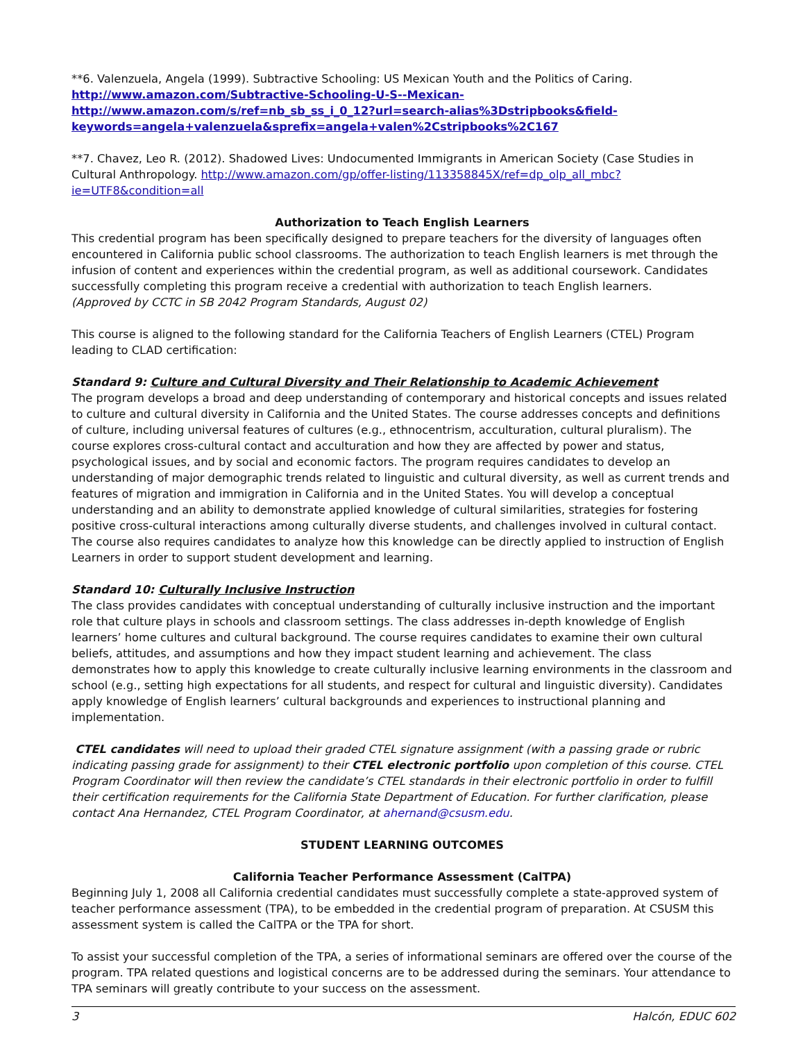**6. Valenzuela, Angela (1999). Subtractive Schooling: US Mexican Youth and the Politics of Caring.
http://www.amazon.com/Subtractive-Schooling-U-S--Mexican-
http://www.amazon.com/s/ref=nb_sb_ss_i_0_12?url=search-alias%3Dstripbooks&field-keywords=angela+valenzuela&sprefix=angela+valen%2Cstripbooks%2C167
**7. Chavez, Leo R. (2012). Shadowed Lives: Undocumented Immigrants in American Society (Case Studies in Cultural Anthropology. http://www.amazon.com/gp/offer-listing/113358845X/ref=dp_olp_all_mbc?ie=UTF8&condition=all
Authorization to Teach English Learners
This credential program has been specifically designed to prepare teachers for the diversity of languages often encountered in California public school classrooms. The authorization to teach English learners is met through the infusion of content and experiences within the credential program, as well as additional coursework. Candidates successfully completing this program receive a credential with authorization to teach English learners.
(Approved by CCTC in SB 2042 Program Standards, August 02)
This course is aligned to the following standard for the California Teachers of English Learners (CTEL) Program leading to CLAD certification:
Standard 9: Culture and Cultural Diversity and Their Relationship to Academic Achievement
The program develops a broad and deep understanding of contemporary and historical concepts and issues related to culture and cultural diversity in California and the United States. The course addresses concepts and definitions of culture, including universal features of cultures (e.g., ethnocentrism, acculturation, cultural pluralism). The course explores cross-cultural contact and acculturation and how they are affected by power and status, psychological issues, and by social and economic factors. The program requires candidates to develop an understanding of major demographic trends related to linguistic and cultural diversity, as well as current trends and features of migration and immigration in California and in the United States. You will develop a conceptual understanding and an ability to demonstrate applied knowledge of cultural similarities, strategies for fostering positive cross-cultural interactions among culturally diverse students, and challenges involved in cultural contact. The course also requires candidates to analyze how this knowledge can be directly applied to instruction of English Learners in order to support student development and learning.
Standard 10: Culturally Inclusive Instruction
The class provides candidates with conceptual understanding of culturally inclusive instruction and the important role that culture plays in schools and classroom settings. The class addresses in-depth knowledge of English learners’ home cultures and cultural background. The course requires candidates to examine their own cultural beliefs, attitudes, and assumptions and how they impact student learning and achievement. The class demonstrates how to apply this knowledge to create culturally inclusive learning environments in the classroom and school (e.g., setting high expectations for all students, and respect for cultural and linguistic diversity). Candidates apply knowledge of English learners’ cultural backgrounds and experiences to instructional planning and implementation.
CTEL candidates will need to upload their graded CTEL signature assignment (with a passing grade or rubric indicating passing grade for assignment) to their CTEL electronic portfolio upon completion of this course. CTEL Program Coordinator will then review the candidate’s CTEL standards in their electronic portfolio in order to fulfill their certification requirements for the California State Department of Education. For further clarification, please contact Ana Hernandez, CTEL Program Coordinator, at ahernand@csusm.edu.
STUDENT LEARNING OUTCOMES
California Teacher Performance Assessment (CalTPA)
Beginning July 1, 2008 all California credential candidates must successfully complete a state-approved system of teacher performance assessment (TPA), to be embedded in the credential program of preparation. At CSUSM this assessment system is called the CalTPA or the TPA for short.
To assist your successful completion of the TPA, a series of informational seminars are offered over the course of the program. TPA related questions and logistical concerns are to be addressed during the seminars. Your attendance to TPA seminars will greatly contribute to your success on the assessment.
3 Halcón, EDUC 602